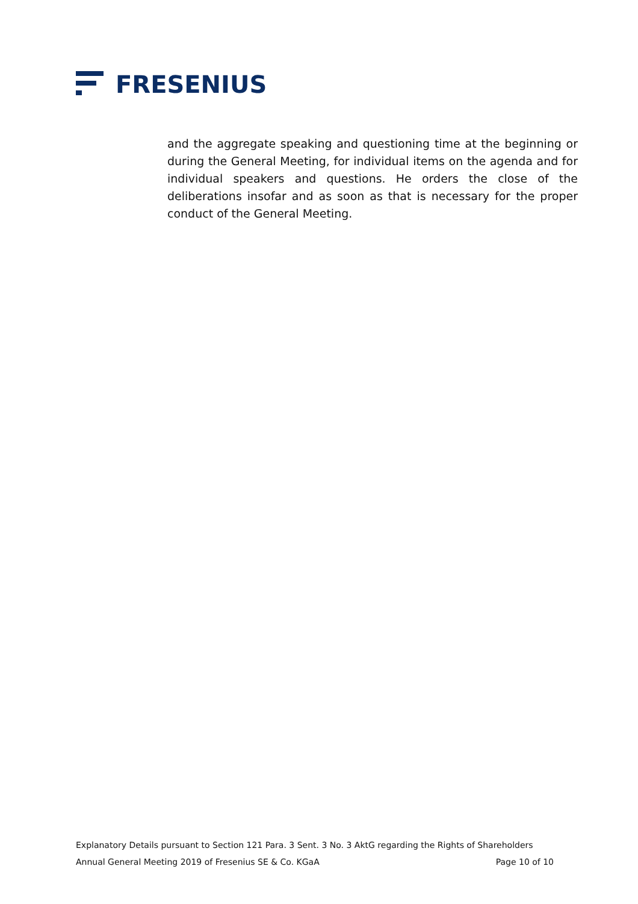FRESENIUS
and the aggregate speaking and questioning time at the beginning or during the General Meeting, for individual items on the agenda and for individual speakers and questions. He orders the close of the deliberations insofar and as soon as that is necessary for the proper conduct of the General Meeting.
Explanatory Details pursuant to Section 121 Para. 3 Sent. 3 No. 3 AktG regarding the Rights of Shareholders
Annual General Meeting 2019 of Fresenius SE & Co. KGaA Page 10 of 10